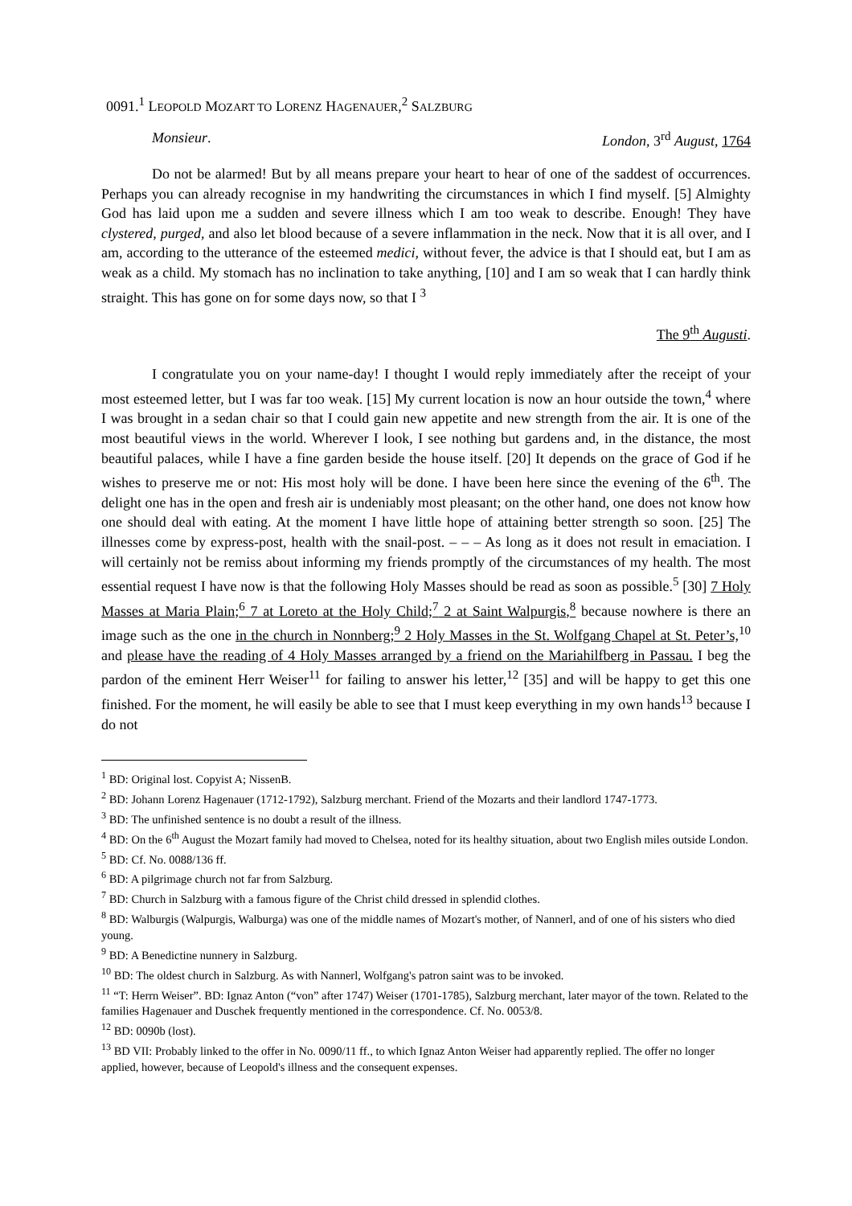0091.<sup>1</sup> LEOPOLD MOZART TO LORENZ HAGENAUER,<sup>2</sup> SALZBURG
Monsieur. London, 3<sup>rd</sup> August, 1764
Do not be alarmed! But by all means prepare your heart to hear of one of the saddest of occurrences. Perhaps you can already recognise in my handwriting the circumstances in which I find myself. [5] Almighty God has laid upon me a sudden and severe illness which I am too weak to describe. Enough! They have clystered, purged, and also let blood because of a severe inflammation in the neck. Now that it is all over, and I am, according to the utterance of the esteemed medici, without fever, the advice is that I should eat, but I am as weak as a child. My stomach has no inclination to take anything, [10] and I am so weak that I can hardly think straight. This has gone on for some days now, so that I <sup>3</sup>
The 9<sup>th</sup> Augusti.
I congratulate you on your name-day! I thought I would reply immediately after the receipt of your most esteemed letter, but I was far too weak. [15] My current location is now an hour outside the town,<sup>4</sup> where I was brought in a sedan chair so that I could gain new appetite and new strength from the air. It is one of the most beautiful views in the world. Wherever I look, I see nothing but gardens and, in the distance, the most beautiful palaces, while I have a fine garden beside the house itself. [20] It depends on the grace of God if he wishes to preserve me or not: His most holy will be done. I have been here since the evening of the 6<sup>th</sup>. The delight one has in the open and fresh air is undeniably most pleasant; on the other hand, one does not know how one should deal with eating. At the moment I have little hope of attaining better strength so soon. [25] The illnesses come by express-post, health with the snail-post. – – – As long as it does not result in emaciation. I will certainly not be remiss about informing my friends promptly of the circumstances of my health. The most essential request I have now is that the following Holy Masses should be read as soon as possible.<sup>5</sup> [30] 7 Holy Masses at Maria Plain;<sup>6</sup> 7 at Loreto at the Holy Child;<sup>7</sup> 2 at Saint Walpurgis,<sup>8</sup> because nowhere is there an image such as the one in the church in Nonnberg;<sup>9</sup> 2 Holy Masses in the St. Wolfgang Chapel at St. Peter’s,<sup>10</sup> and please have the reading of 4 Holy Masses arranged by a friend on the Mariahilfberg in Passau. I beg the pardon of the eminent Herr Weiser<sup>11</sup> for failing to answer his letter,<sup>12</sup> [35] and will be happy to get this one finished. For the moment, he will easily be able to see that I must keep everything in my own hands<sup>13</sup> because I do not
<sup>1</sup> BD: Original lost. Copyist A; NissenB.
<sup>2</sup> BD: Johann Lorenz Hagenauer (1712-1792), Salzburg merchant. Friend of the Mozarts and their landlord 1747-1773.
<sup>3</sup> BD: The unfinished sentence is no doubt a result of the illness.
<sup>4</sup> BD: On the 6<sup>th</sup> August the Mozart family had moved to Chelsea, noted for its healthy situation, about two English miles outside London.
<sup>5</sup> BD: Cf. No. 0088/136 ff.
<sup>6</sup> BD: A pilgrimage church not far from Salzburg.
<sup>7</sup> BD: Church in Salzburg with a famous figure of the Christ child dressed in splendid clothes.
<sup>8</sup> BD: Walburgis (Walpurgis, Walburga) was one of the middle names of Mozart's mother, of Nannerl, and of one of his sisters who died young.
<sup>9</sup> BD: A Benedictine nunnery in Salzburg.
<sup>10</sup> BD: The oldest church in Salzburg. As with Nannerl, Wolfgang's patron saint was to be invoked.
<sup>11</sup> “T: Herrn Weiser”. BD: Ignaz Anton (“von” after 1747) Weiser (1701-1785), Salzburg merchant, later mayor of the town. Related to the families Hagenauer and Duschek frequently mentioned in the correspondence. Cf. No. 0053/8.
<sup>12</sup> BD: 0090b (lost).
<sup>13</sup> BD VII: Probably linked to the offer in No. 0090/11 ff., to which Ignaz Anton Weiser had apparently replied. The offer no longer applied, however, because of Leopold's illness and the consequent expenses.